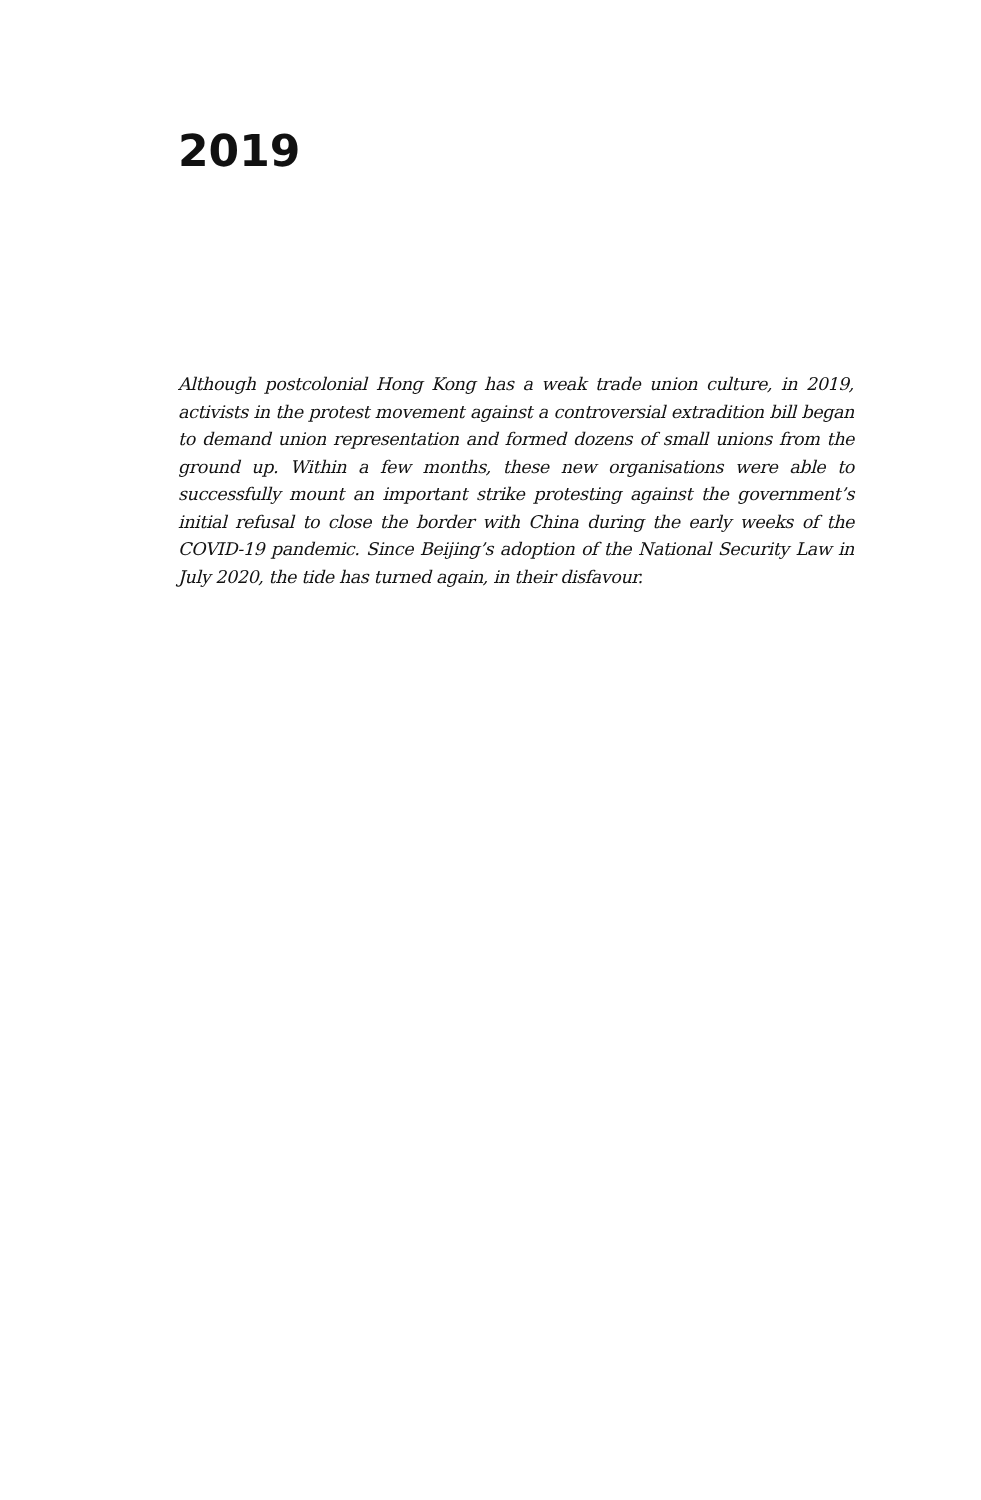2019
Although postcolonial Hong Kong has a weak trade union culture, in 2019, activists in the protest movement against a controversial extradition bill began to demand union representation and formed dozens of small unions from the ground up. Within a few months, these new organisations were able to successfully mount an important strike protesting against the government’s initial refusal to close the border with China during the early weeks of the COVID-19 pandemic. Since Beijing’s adoption of the National Security Law in July 2020, the tide has turned again, in their disfavour.